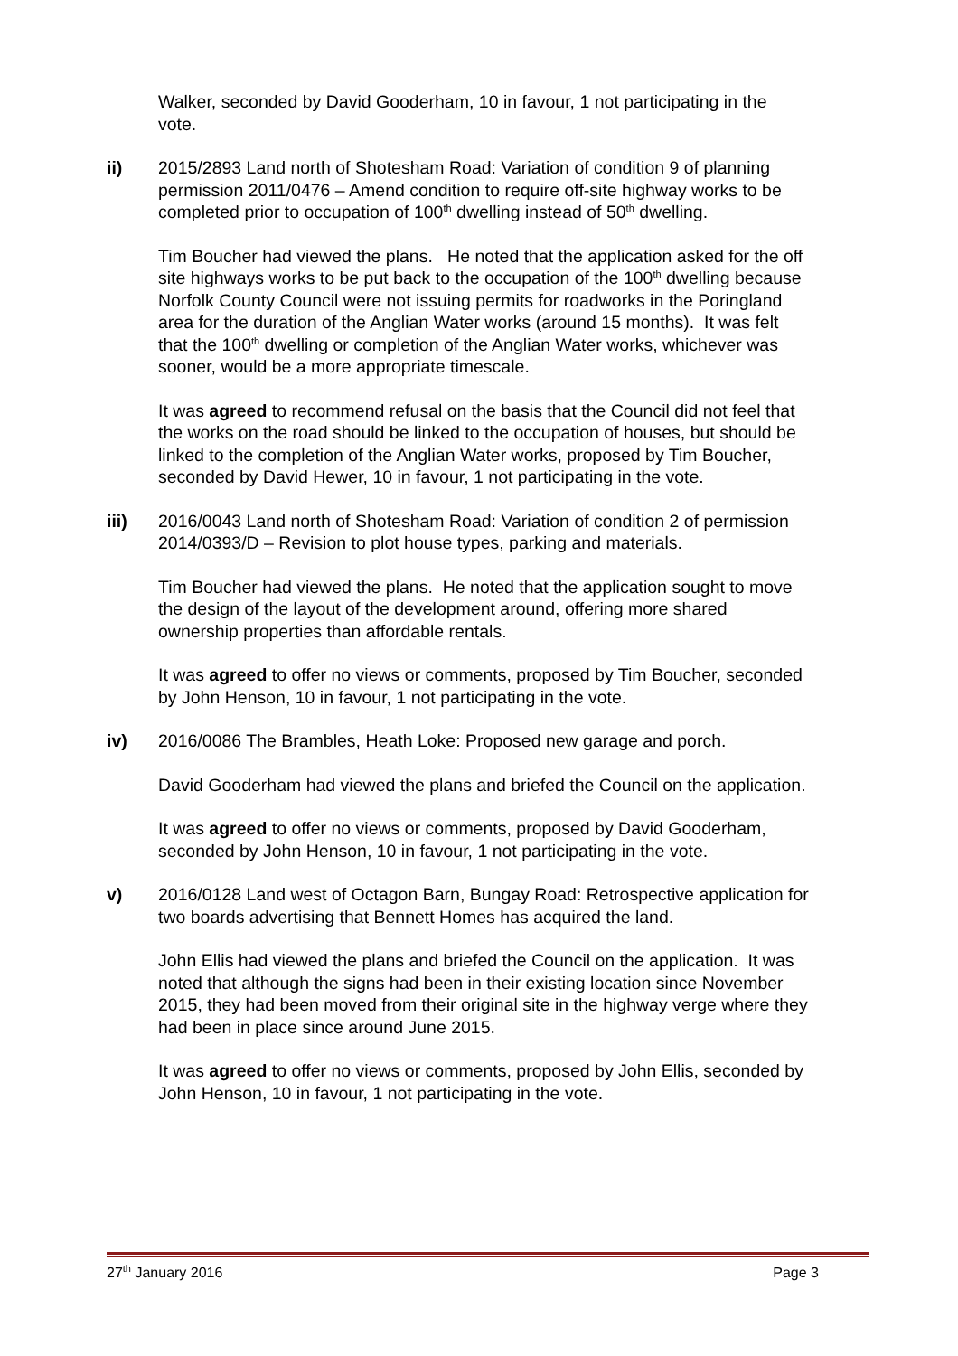Walker, seconded by David Gooderham, 10 in favour, 1 not participating in the vote.
ii) 2015/2893 Land north of Shotesham Road: Variation of condition 9 of planning permission 2011/0476 – Amend condition to require off-site highway works to be completed prior to occupation of 100<sup>th</sup> dwelling instead of 50<sup>th</sup> dwelling.
Tim Boucher had viewed the plans. He noted that the application asked for the off site highways works to be put back to the occupation of the 100<sup>th</sup> dwelling because Norfolk County Council were not issuing permits for roadworks in the Poringland area for the duration of the Anglian Water works (around 15 months). It was felt that the 100<sup>th</sup> dwelling or completion of the Anglian Water works, whichever was sooner, would be a more appropriate timescale.
It was agreed to recommend refusal on the basis that the Council did not feel that the works on the road should be linked to the occupation of houses, but should be linked to the completion of the Anglian Water works, proposed by Tim Boucher, seconded by David Hewer, 10 in favour, 1 not participating in the vote.
iii) 2016/0043 Land north of Shotesham Road: Variation of condition 2 of permission 2014/0393/D – Revision to plot house types, parking and materials.
Tim Boucher had viewed the plans. He noted that the application sought to move the design of the layout of the development around, offering more shared ownership properties than affordable rentals.
It was agreed to offer no views or comments, proposed by Tim Boucher, seconded by John Henson, 10 in favour, 1 not participating in the vote.
iv) 2016/0086 The Brambles, Heath Loke: Proposed new garage and porch.
David Gooderham had viewed the plans and briefed the Council on the application.
It was agreed to offer no views or comments, proposed by David Gooderham, seconded by John Henson, 10 in favour, 1 not participating in the vote.
v) 2016/0128 Land west of Octagon Barn, Bungay Road: Retrospective application for two boards advertising that Bennett Homes has acquired the land.
John Ellis had viewed the plans and briefed the Council on the application. It was noted that although the signs had been in their existing location since November 2015, they had been moved from their original site in the highway verge where they had been in place since around June 2015.
It was agreed to offer no views or comments, proposed by John Ellis, seconded by John Henson, 10 in favour, 1 not participating in the vote.
27<sup>th</sup> January 2016 Page 3